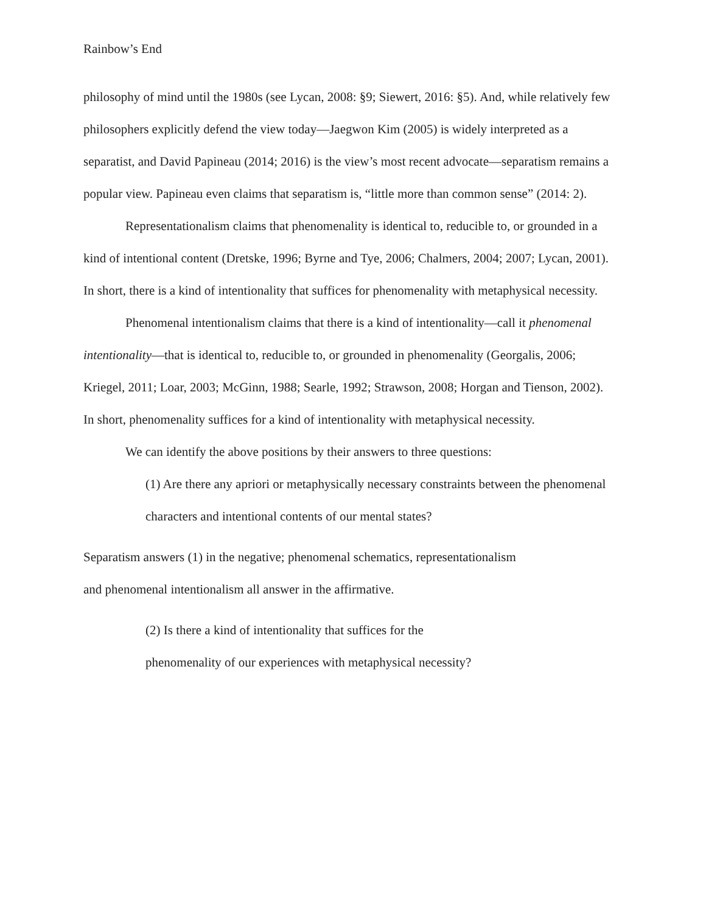Rainbow’s End
philosophy of mind until the 1980s (see Lycan, 2008: §9; Siewert, 2016: §5). And, while relatively few philosophers explicitly defend the view today—Jaegwon Kim (2005) is widely interpreted as a separatist, and David Papineau (2014; 2016) is the view’s most recent advocate—separatism remains a popular view. Papineau even claims that separatism is, “little more than common sense” (2014: 2).
Representationalism claims that phenomenality is identical to, reducible to, or grounded in a kind of intentional content (Dretske, 1996; Byrne and Tye, 2006; Chalmers, 2004; 2007; Lycan, 2001). In short, there is a kind of intentionality that suffices for phenomenality with metaphysical necessity.
Phenomenal intentionalism claims that there is a kind of intentionality—call it phenomenal intentionality—that is identical to, reducible to, or grounded in phenomenality (Georgalis, 2006; Kriegel, 2011; Loar, 2003; McGinn, 1988; Searle, 1992; Strawson, 2008; Horgan and Tienson, 2002). In short, phenomenality suffices for a kind of intentionality with metaphysical necessity.
We can identify the above positions by their answers to three questions:
(1) Are there any apriori or metaphysically necessary constraints between the phenomenal characters and intentional contents of our mental states?
Separatism answers (1) in the negative; phenomenal schematics, representationalism
and phenomenal intentionalism all answer in the affirmative.
(2) Is there a kind of intentionality that suffices for the
phenomenality of our experiences with metaphysical necessity?